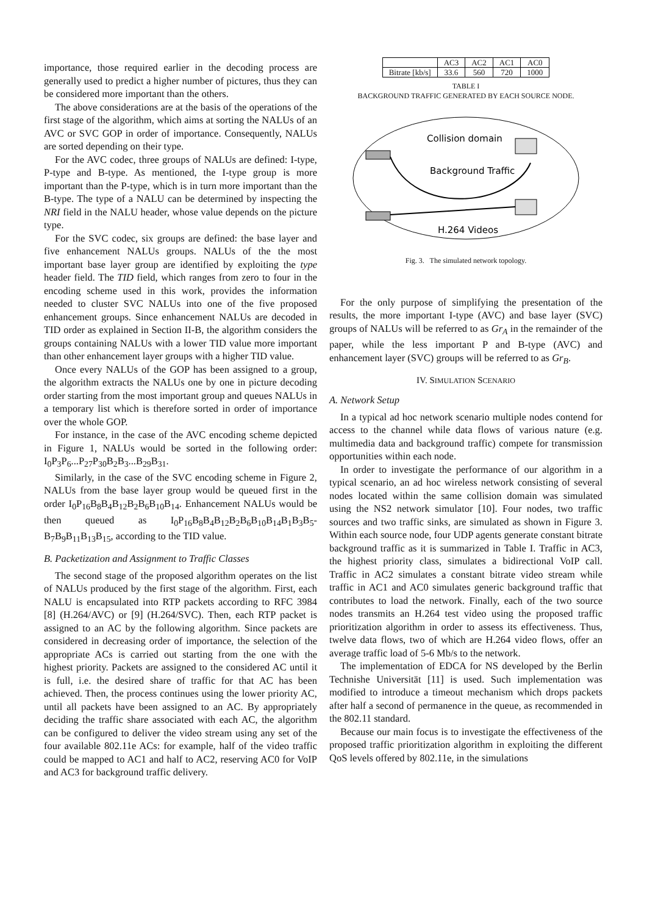importance, those required earlier in the decoding process are generally used to predict a higher number of pictures, thus they can be considered more important than the others.
The above considerations are at the basis of the operations of the first stage of the algorithm, which aims at sorting the NALUs of an AVC or SVC GOP in order of importance. Consequently, NALUs are sorted depending on their type.
For the AVC codec, three groups of NALUs are defined: I-type, P-type and B-type. As mentioned, the I-type group is more important than the P-type, which is in turn more important than the B-type. The type of a NALU can be determined by inspecting the NRI field in the NALU header, whose value depends on the picture type.
For the SVC codec, six groups are defined: the base layer and five enhancement NALUs groups. NALUs of the the most important base layer group are identified by exploiting the type header field. The TID field, which ranges from zero to four in the encoding scheme used in this work, provides the information needed to cluster SVC NALUs into one of the five proposed enhancement groups. Since enhancement NALUs are decoded in TID order as explained in Section II-B, the algorithm considers the groups containing NALUs with a lower TID value more important than other enhancement layer groups with a higher TID value.
Once every NALUs of the GOP has been assigned to a group, the algorithm extracts the NALUs one by one in picture decoding order starting from the most important group and queues NALUs in a temporary list which is therefore sorted in order of importance over the whole GOP.
For instance, in the case of the AVC encoding scheme depicted in Figure 1, NALUs would be sorted in the following order: I<sub>0</sub>P<sub>3</sub>P<sub>6</sub>...P<sub>27</sub>P<sub>30</sub>B<sub>2</sub>B<sub>3</sub>...B<sub>29</sub>B<sub>31</sub>.
Similarly, in the case of the SVC encoding scheme in Figure 2, NALUs from the base layer group would be queued first in the order I<sub>0</sub>P<sub>16</sub>B<sub>8</sub>B<sub>4</sub>B<sub>12</sub>B<sub>2</sub>B<sub>6</sub>B<sub>10</sub>B<sub>14</sub>. Enhancement NALUs would be then queued as I<sub>0</sub>P<sub>16</sub>B<sub>8</sub>B<sub>4</sub>B<sub>12</sub>B<sub>2</sub>B<sub>6</sub>B<sub>10</sub>B<sub>14</sub>B<sub>1</sub>B<sub>3</sub>B<sub>5</sub>-B<sub>7</sub>B<sub>9</sub>B<sub>11</sub>B<sub>13</sub>B<sub>15</sub>, according to the TID value.
B. Packetization and Assignment to Traffic Classes
The second stage of the proposed algorithm operates on the list of NALUs produced by the first stage of the algorithm. First, each NALU is encapsulated into RTP packets according to RFC 3984 [8] (H.264/AVC) or [9] (H.264/SVC). Then, each RTP packet is assigned to an AC by the following algorithm. Since packets are considered in decreasing order of importance, the selection of the appropriate ACs is carried out starting from the one with the highest priority. Packets are assigned to the considered AC until it is full, i.e. the desired share of traffic for that AC has been achieved. Then, the process continues using the lower priority AC, until all packets have been assigned to an AC. By appropriately deciding the traffic share associated with each AC, the algorithm can be configured to deliver the video stream using any set of the four available 802.11e ACs: for example, half of the video traffic could be mapped to AC1 and half to AC2, reserving AC0 for VoIP and AC3 for background traffic delivery.
| | AC3 | AC2 | AC1 | AC0 |
| Bitrate [kb/s] | 33.6 | 560 | 720 | 1000 |
TABLE I
BACKGROUND TRAFFIC GENERATED BY EACH SOURCE NODE.
Collision domain
Background Traffic
H.264 Videos
Fig. 3. The simulated network topology.
For the only purpose of simplifying the presentation of the results, the more important I-type (AVC) and base layer (SVC) groups of NALUs will be referred to as Gr<sub>A</sub> in the remainder of the paper, while the less important P and B-type (AVC) and enhancement layer (SVC) groups will be referred to as Gr<sub>B</sub>.
IV. SIMULATION SCENARIO
A. Network Setup
In a typical ad hoc network scenario multiple nodes contend for access to the channel while data flows of various nature (e.g. multimedia data and background traffic) compete for transmission opportunities within each node.
In order to investigate the performance of our algorithm in a typical scenario, an ad hoc wireless network consisting of several nodes located within the same collision domain was simulated using the NS2 network simulator [10]. Four nodes, two traffic sources and two traffic sinks, are simulated as shown in Figure 3. Within each source node, four UDP agents generate constant bitrate background traffic as it is summarized in Table I. Traffic in AC3, the highest priority class, simulates a bidirectional VoIP call. Traffic in AC2 simulates a constant bitrate video stream while traffic in AC1 and AC0 simulates generic background traffic that contributes to load the network. Finally, each of the two source nodes transmits an H.264 test video using the proposed traffic prioritization algorithm in order to assess its effectiveness. Thus, twelve data flows, two of which are H.264 video flows, offer an average traffic load of 5-6 Mb/s to the network.
The implementation of EDCA for NS developed by the Berlin Technishe Universität [11] is used. Such implementation was modified to introduce a timeout mechanism which drops packets after half a second of permanence in the queue, as recommended in the 802.11 standard.
Because our main focus is to investigate the effectiveness of the proposed traffic prioritization algorithm in exploiting the different QoS levels offered by 802.11e, in the simulations